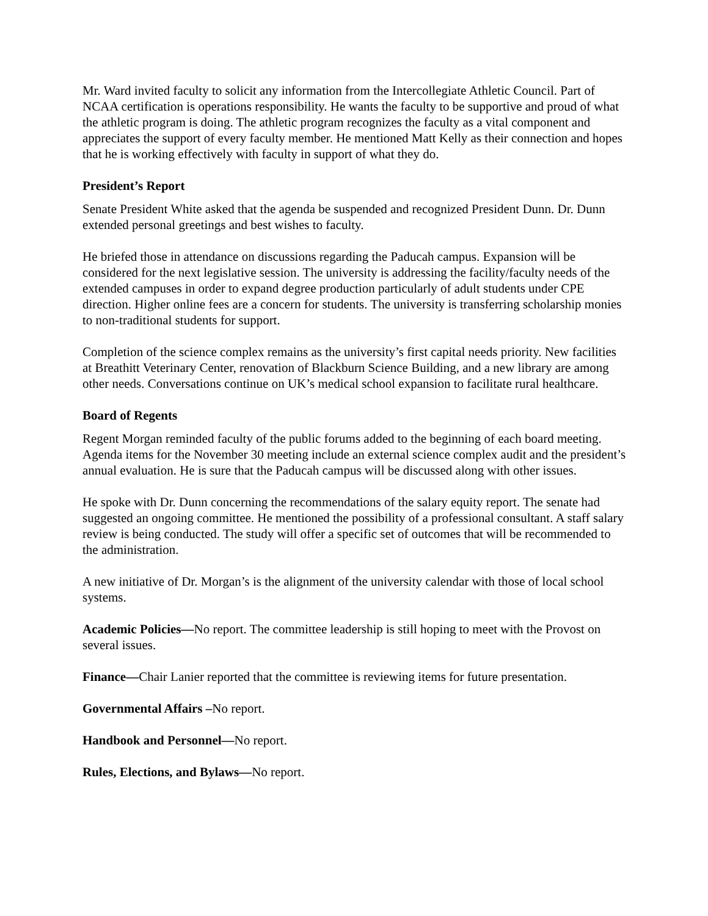Mr. Ward invited faculty to solicit any information from the Intercollegiate Athletic Council. Part of NCAA certification is operations responsibility. He wants the faculty to be supportive and proud of what the athletic program is doing. The athletic program recognizes the faculty as a vital component and appreciates the support of every faculty member. He mentioned Matt Kelly as their connection and hopes that he is working effectively with faculty in support of what they do.
President’s Report
Senate President White asked that the agenda be suspended and recognized President Dunn. Dr. Dunn extended personal greetings and best wishes to faculty.
He briefed those in attendance on discussions regarding the Paducah campus. Expansion will be considered for the next legislative session. The university is addressing the facility/faculty needs of the extended campuses in order to expand degree production particularly of adult students under CPE direction. Higher online fees are a concern for students. The university is transferring scholarship monies to non-traditional students for support.
Completion of the science complex remains as the university’s first capital needs priority. New facilities at Breathitt Veterinary Center, renovation of Blackburn Science Building, and a new library are among other needs. Conversations continue on UK’s medical school expansion to facilitate rural healthcare.
Board of Regents
Regent Morgan reminded faculty of the public forums added to the beginning of each board meeting. Agenda items for the November 30 meeting include an external science complex audit and the president’s annual evaluation. He is sure that the Paducah campus will be discussed along with other issues.
He spoke with Dr. Dunn concerning the recommendations of the salary equity report. The senate had suggested an ongoing committee. He mentioned the possibility of a professional consultant. A staff salary review is being conducted. The study will offer a specific set of outcomes that will be recommended to the administration.
A new initiative of Dr. Morgan’s is the alignment of the university calendar with those of local school systems.
Academic Policies—No report. The committee leadership is still hoping to meet with the Provost on several issues.
Finance—Chair Lanier reported that the committee is reviewing items for future presentation.
Governmental Affairs –No report.
Handbook and Personnel—No report.
Rules, Elections, and Bylaws—No report.